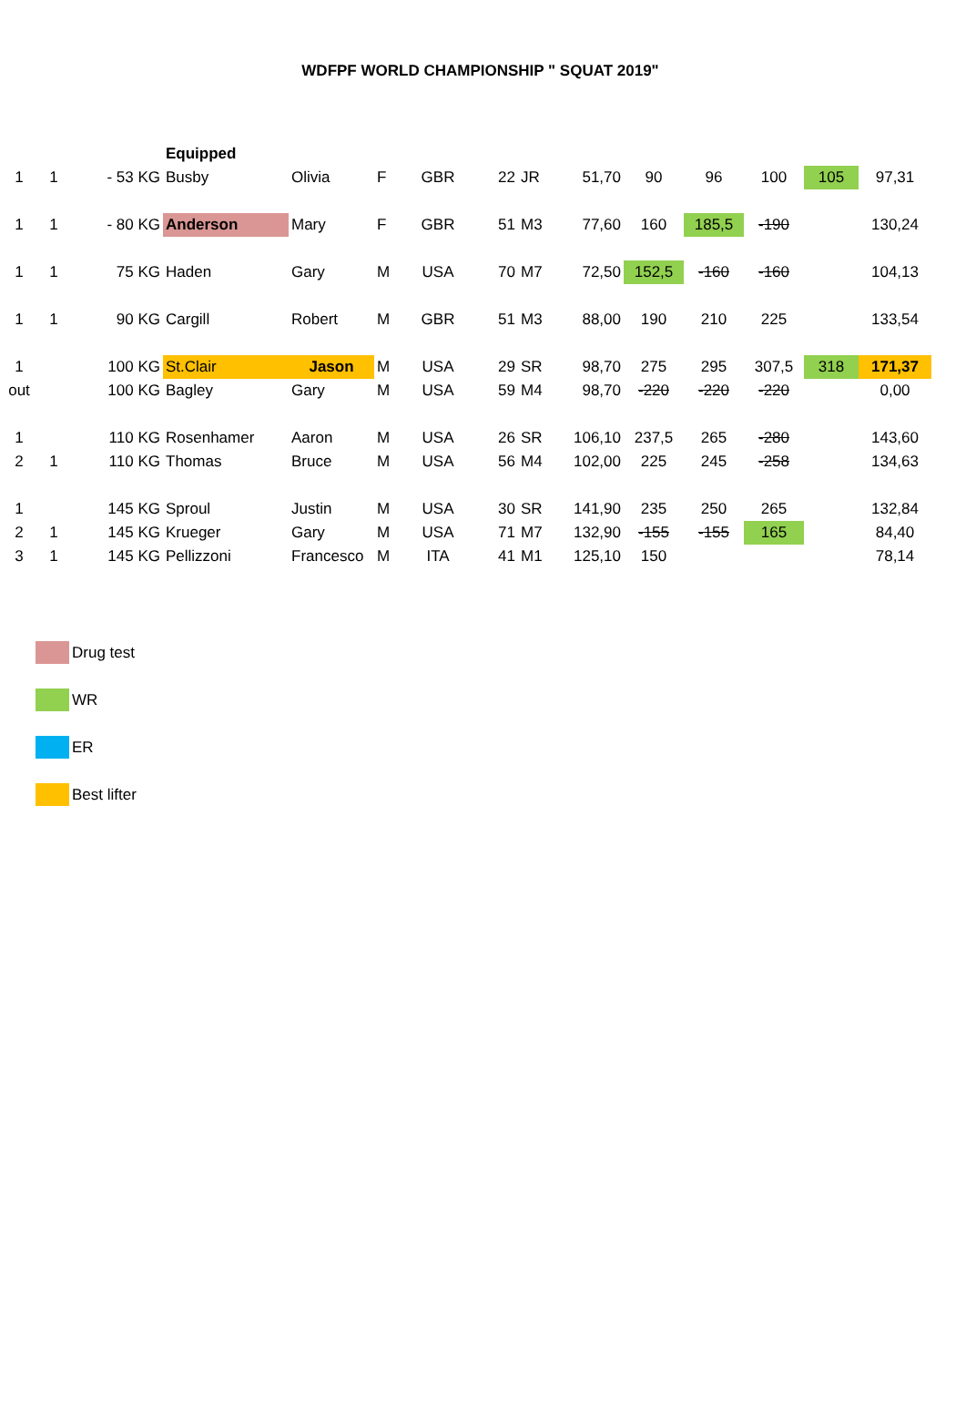WDFPF WORLD CHAMPIONSHIP " SQUAT 2019"
| | | | Equipped | | | | | | | | | | | |
| 1 | 1 | - 53 KG | Busby | Olivia | F | GBR | 22 | JR | 51,70 | 90 | 96 | 100 | 105 | 97,31 |
| 1 | 1 | - 80 KG | Anderson | Mary | F | GBR | 51 | M3 | 77,60 | 160 | 185,5 | -190 | | 130,24 |
| 1 | 1 | 75 KG | Haden | Gary | M | USA | 70 | M7 | 72,50 | 152,5 | -160 | -160 | | 104,13 |
| 1 | 1 | 90 KG | Cargill | Robert | M | GBR | 51 | M3 | 88,00 | 190 | 210 | 225 | | 133,54 |
| 1 | | 100 KG | St.Clair | Jason | M | USA | 29 | SR | 98,70 | 275 | 295 | 307,5 | 318 | 171,37 |
| out | | 100 KG | Bagley | Gary | M | USA | 59 | M4 | 98,70 | -220 | -220 | -220 | | 0,00 |
| 1 | | 110 KG | Rosenhamer | Aaron | M | USA | 26 | SR | 106,10 | 237,5 | 265 | -280 | | 143,60 |
| 2 | 1 | 110 KG | Thomas | Bruce | M | USA | 56 | M4 | 102,00 | 225 | 245 | -258 | | 134,63 |
| 1 | | 145 KG | Sproul | Justin | M | USA | 30 | SR | 141,90 | 235 | 250 | 265 | | 132,84 |
| 2 | 1 | 145 KG | Krueger | Gary | M | USA | 71 | M7 | 132,90 | -155 | -155 | 165 | | 84,40 |
| 3 | 1 | 145 KG | Pellizzoni | Francesco | M | ITA | 41 | M1 | 125,10 | 150 | | | | 78,14 |
Drug test
WR
ER
Best lifter